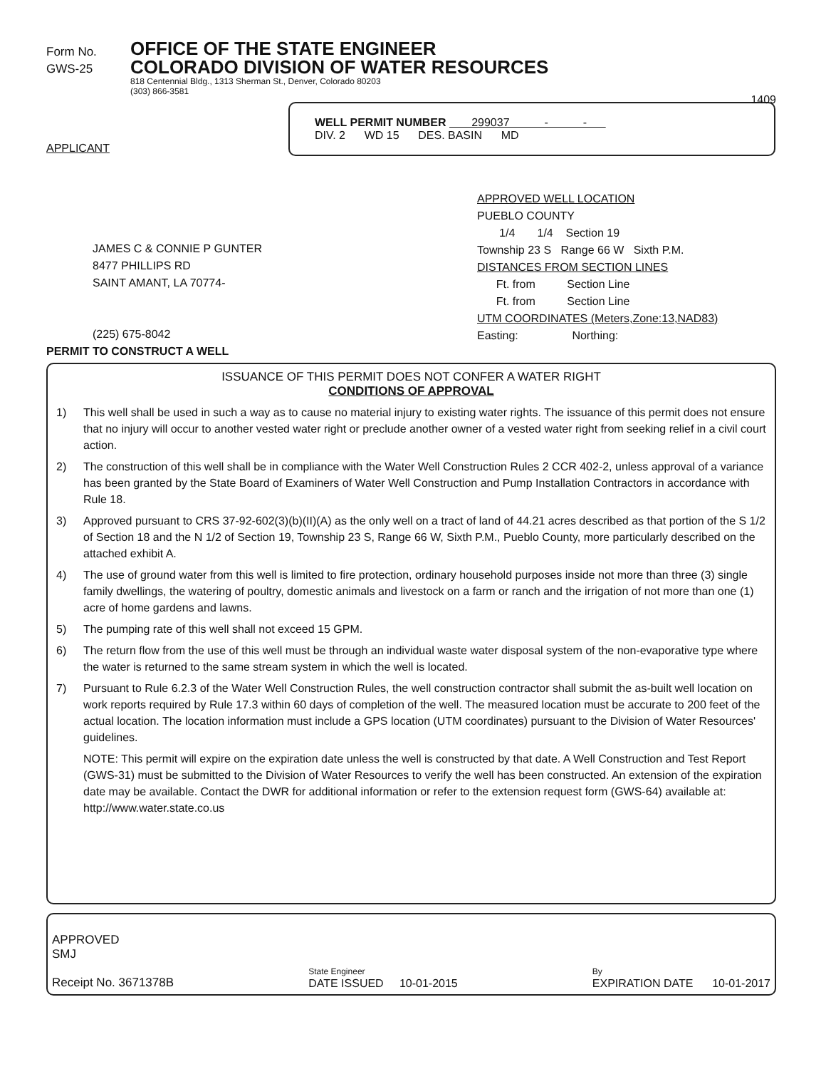Form No.
GWS-25
OFFICE OF THE STATE ENGINEER
COLORADO DIVISION OF WATER RESOURCES
818 Centennial Bldg., 1313 Sherman St., Denver, Colorado 80203
(303) 866-3581
1409
WELL PERMIT NUMBER 299037 - -
DIV. 2 WD 15 DES. BASIN MD
APPLICANT
JAMES C & CONNIE P GUNTER
8477 PHILLIPS RD
SAINT AMANT, LA 70774-
(225) 675-8042
PERMIT TO CONSTRUCT A WELL
APPROVED WELL LOCATION
PUEBLO COUNTY
1/4 1/4 Section 19
Township 23 S Range 66 W Sixth P.M.
DISTANCES FROM SECTION LINES
Ft. from Section Line
Ft. from Section Line
UTM COORDINATES (Meters,Zone:13,NAD83)
Easting: Northing:
ISSUANCE OF THIS PERMIT DOES NOT CONFER A WATER RIGHT
CONDITIONS OF APPROVAL
1) This well shall be used in such a way as to cause no material injury to existing water rights. The issuance of this permit does not ensure that no injury will occur to another vested water right or preclude another owner of a vested water right from seeking relief in a civil court action.
2) The construction of this well shall be in compliance with the Water Well Construction Rules 2 CCR 402-2, unless approval of a variance has been granted by the State Board of Examiners of Water Well Construction and Pump Installation Contractors in accordance with Rule 18.
3) Approved pursuant to CRS 37-92-602(3)(b)(II)(A) as the only well on a tract of land of 44.21 acres described as that portion of the S 1/2 of Section 18 and the N 1/2 of Section 19, Township 23 S, Range 66 W, Sixth P.M., Pueblo County, more particularly described on the attached exhibit A.
4) The use of ground water from this well is limited to fire protection, ordinary household purposes inside not more than three (3) single family dwellings, the watering of poultry, domestic animals and livestock on a farm or ranch and the irrigation of not more than one (1) acre of home gardens and lawns.
5) The pumping rate of this well shall not exceed 15 GPM.
6) The return flow from the use of this well must be through an individual waste water disposal system of the non-evaporative type where the water is returned to the same stream system in which the well is located.
7) Pursuant to Rule 6.2.3 of the Water Well Construction Rules, the well construction contractor shall submit the as-built well location on work reports required by Rule 17.3 within 60 days of completion of the well. The measured location must be accurate to 200 feet of the actual location. The location information must include a GPS location (UTM coordinates) pursuant to the Division of Water Resources' guidelines.
NOTE: This permit will expire on the expiration date unless the well is constructed by that date. A Well Construction and Test Report (GWS-31) must be submitted to the Division of Water Resources to verify the well has been constructed. An extension of the expiration date may be available. Contact the DWR for additional information or refer to the extension request form (GWS-64) available at: http://www.water.state.co.us
APPROVED
SMJ
Receipt No. 3671378B
State Engineer
DATE ISSUED 10-01-2015
By
EXPIRATION DATE 10-01-2017